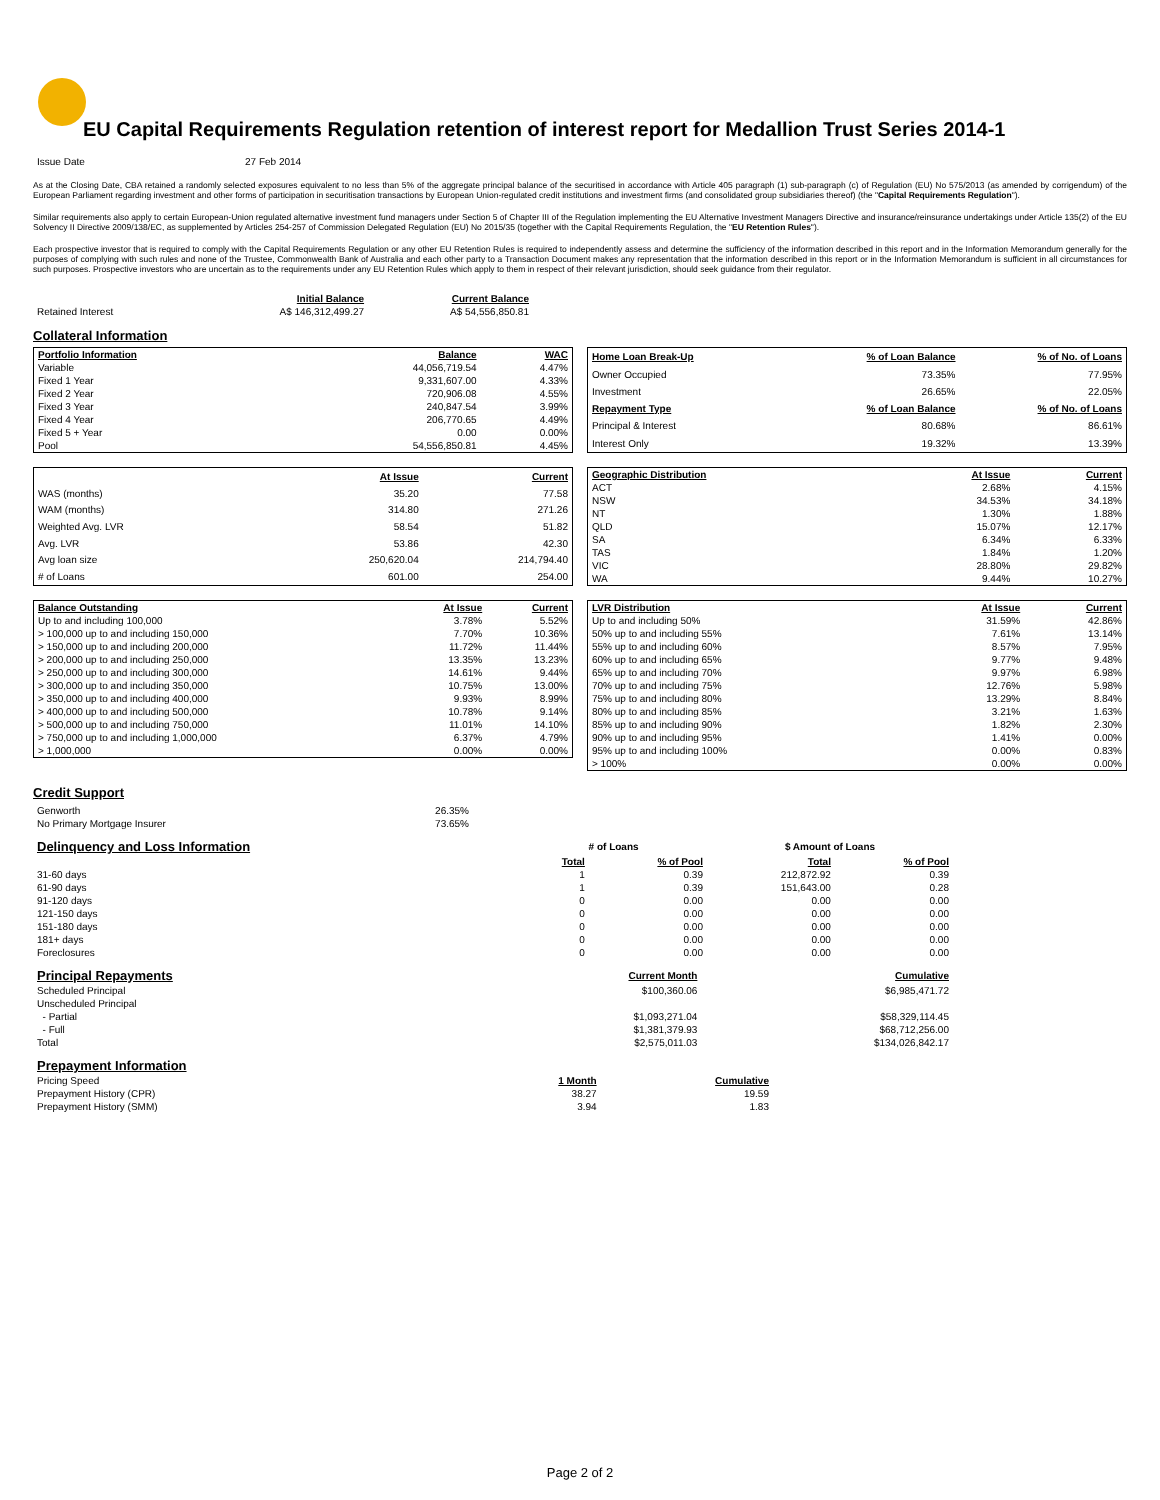EU Capital Requirements Regulation retention of interest report for Medallion Trust Series 2014-1
| Issue Date | 27 Feb 2014 |
As at the Closing Date, CBA retained a randomly selected exposures equivalent to no less than 5% of the aggregate principal balance of the securitised in accordance with Article 405 paragraph (1) sub-paragraph (c) of Regulation (EU) No 575/2013 (as amended by corrigendum) of the European Parliament regarding investment and other forms of participation in securitisation transactions by European Union-regulated credit institutions and investment firms (and consolidated group subsidiaries thereof) (the "Capital Requirements Regulation").
Similar requirements also apply to certain European-Union regulated alternative investment fund managers under Section 5 of Chapter III of the Regulation implementing the EU Alternative Investment Managers Directive and insurance/reinsurance undertakings under Article 135(2) of the EU Solvency II Directive 2009/138/EC, as supplemented by Articles 254-257 of Commission Delegated Regulation (EU) No 2015/35 (together with the Capital Requirements Regulation, the "EU Retention Rules").
Each prospective investor that is required to comply with the Capital Requirements Regulation or any other EU Retention Rules is required to independently assess and determine the sufficiency of the information described in this report and in the Information Memorandum generally for the purposes of complying with such rules and none of the Trustee, Commonwealth Bank of Australia and each other party to a Transaction Document makes any representation that the information described in this report or in the Information Memorandum is sufficient in all circumstances for such purposes. Prospective investors who are uncertain as to the requirements under any EU Retention Rules which apply to them in respect of their relevant jurisdiction, should seek guidance from their regulator.
| | Initial Balance | Current Balance |
| --- | --- | --- |
| Retained Interest | A$ 146,312,499.27 | A$ 54,556,850.81 |
Collateral Information
| Portfolio Information | Balance | WAC |
| --- | --- | --- |
| Variable | 44,056,719.54 | 4.47% |
| Fixed 1 Year | 9,331,607.00 | 4.33% |
| Fixed 2 Year | 720,906.08 | 4.55% |
| Fixed 3 Year | 240,847.54 | 3.99% |
| Fixed 4 Year | 206,770.65 | 4.49% |
| Fixed 5 + Year | 0.00 | 0.00% |
| Pool | 54,556,850.81 | 4.45% |
| Home Loan Break-Up | % of Loan Balance | % of No. of Loans |
| --- | --- | --- |
| Owner Occupied | 73.35% | 77.95% |
| Investment | 26.65% | 22.05% |
| Repayment Type | % of Loan Balance | % of No. of Loans |
| Principal & Interest | 80.68% | 86.61% |
| Interest Only | 19.32% | 13.39% |
| | At Issue | Current |
| --- | --- | --- |
| WAS (months) | 35.20 | 77.58 |
| WAM (months) | 314.80 | 271.26 |
| Weighted Avg. LVR | 58.54 | 51.82 |
| Avg. LVR | 53.86 | 42.30 |
| Avg loan size | 250,620.04 | 214,794.40 |
| # of Loans | 601.00 | 254.00 |
| Geographic Distribution | At Issue | Current |
| --- | --- | --- |
| ACT | 2.68% | 4.15% |
| NSW | 34.53% | 34.18% |
| NT | 1.30% | 1.88% |
| QLD | 15.07% | 12.17% |
| SA | 6.34% | 6.33% |
| TAS | 1.84% | 1.20% |
| VIC | 28.80% | 29.82% |
| WA | 9.44% | 10.27% |
| Balance Outstanding | At Issue | Current |
| --- | --- | --- |
| Up to and including 100,000 | 3.78% | 5.52% |
| > 100,000 up to and including 150,000 | 7.70% | 10.36% |
| > 150,000 up to and including 200,000 | 11.72% | 11.44% |
| > 200,000 up to and including 250,000 | 13.35% | 13.23% |
| > 250,000 up to and including 300,000 | 14.61% | 9.44% |
| > 300,000 up to and including 350,000 | 10.75% | 13.00% |
| > 350,000 up to and including 400,000 | 9.93% | 8.99% |
| > 400,000 up to and including 500,000 | 10.78% | 9.14% |
| > 500,000 up to and including 750,000 | 11.01% | 14.10% |
| > 750,000 up to and including 1,000,000 | 6.37% | 4.79% |
| > 1,000,000 | 0.00% | 0.00% |
| LVR Distribution | At Issue | Current |
| --- | --- | --- |
| Up to and including 50% | 31.59% | 42.86% |
| 50% up to and including 55% | 7.61% | 13.14% |
| 55% up to and including 60% | 8.57% | 7.95% |
| 60% up to and including 65% | 9.77% | 9.48% |
| 65% up to and including 70% | 9.97% | 6.98% |
| 70% up to and including 75% | 12.76% | 5.98% |
| 75% up to and including 80% | 13.29% | 8.84% |
| 80% up to and including 85% | 3.21% | 1.63% |
| 85% up to and including 90% | 1.82% | 2.30% |
| 90% up to and including 95% | 1.41% | 0.00% |
| 95% up to and including 100% | 0.00% | 0.83% |
| > 100% | 0.00% | 0.00% |
Credit Support
| Genworth | 26.35% |
| No Primary Mortgage Insurer | 73.65% |
| Delinquency and Loss Information | # of Loans | | $ Amount of Loans | |
| | Total | % of Pool | Total | % of Pool |
| 31-60 days | 1 | 0.39 | 212,872.92 | 0.39 |
| 61-90 days | 1 | 0.39 | 151,643.00 | 0.28 |
| 91-120 days | 0 | 0.00 | 0.00 | 0.00 |
| 121-150 days | 0 | 0.00 | 0.00 | 0.00 |
| 151-180 days | 0 | 0.00 | 0.00 | 0.00 |
| 181+ days | 0 | 0.00 | 0.00 | 0.00 |
| Foreclosures | 0 | 0.00 | 0.00 | 0.00 |
| Principal Repayments | Current Month | Cumulative |
| Scheduled Principal | $100,360.06 | $6,985,471.72 |
| Unscheduled Principal | | |
| - Partial | $1,093,271.04 | $58,329,114.45 |
| - Full | $1,381,379.93 | $68,712,256.00 |
| Total | $2,575,011.03 | $134,026,842.17 |
| Prepayment Information | | |
| Pricing Speed | 1 Month | Cumulative |
| Prepayment History (CPR) | 38.27 | 19.59 |
| Prepayment History (SMM) | 3.94 | 1.83 |
Page 2 of 2